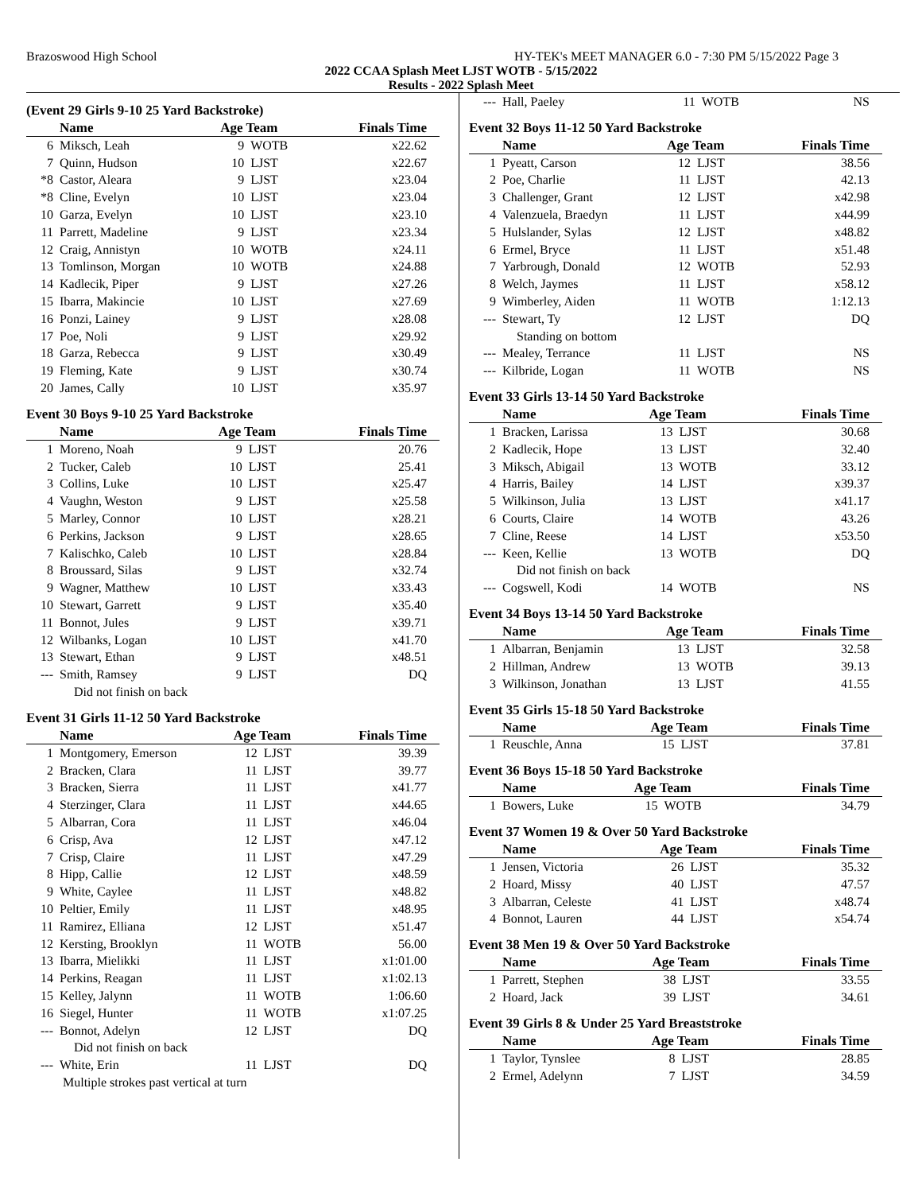Brazoswood High School HY-TEK's MEET MANAGER 6.0 - 7:30 PM 5/15/2022 Page 3
2022 CCAA Splash Meet LJST WOTB - 5/15/2022
Results - 2022 Splash Meet
(Event 29 Girls 9-10 25 Yard Backstroke)
| | Name | Age Team | | Finals Time |
| --- | --- | --- | --- | --- |
| 6 | Miksch, Leah | 9 | WOTB | x22.62 |
| 7 | Quinn, Hudson | 10 | LJST | x22.67 |
| *8 | Castor, Aleara | 9 | LJST | x23.04 |
| *8 | Cline, Evelyn | 10 | LJST | x23.04 |
| 10 | Garza, Evelyn | 10 | LJST | x23.10 |
| 11 | Parrett, Madeline | 9 | LJST | x23.34 |
| 12 | Craig, Annistyn | 10 | WOTB | x24.11 |
| 13 | Tomlinson, Morgan | 10 | WOTB | x24.88 |
| 14 | Kadlecik, Piper | 9 | LJST | x27.26 |
| 15 | Ibarra, Makincie | 10 | LJST | x27.69 |
| 16 | Ponzi, Lainey | 9 | LJST | x28.08 |
| 17 | Poe, Noli | 9 | LJST | x29.92 |
| 18 | Garza, Rebecca | 9 | LJST | x30.49 |
| 19 | Fleming, Kate | 9 | LJST | x30.74 |
| 20 | James, Cally | 10 | LJST | x35.97 |
Event 30 Boys 9-10 25 Yard Backstroke
| | Name | Age Team | | Finals Time |
| --- | --- | --- | --- | --- |
| 1 | Moreno, Noah | 9 | LJST | 20.76 |
| 2 | Tucker, Caleb | 10 | LJST | 25.41 |
| 3 | Collins, Luke | 10 | LJST | x25.47 |
| 4 | Vaughn, Weston | 9 | LJST | x25.58 |
| 5 | Marley, Connor | 10 | LJST | x28.21 |
| 6 | Perkins, Jackson | 9 | LJST | x28.65 |
| 7 | Kalischko, Caleb | 10 | LJST | x28.84 |
| 8 | Broussard, Silas | 9 | LJST | x32.74 |
| 9 | Wagner, Matthew | 10 | LJST | x33.43 |
| 10 | Stewart, Garrett | 9 | LJST | x35.40 |
| 11 | Bonnot, Jules | 9 | LJST | x39.71 |
| 12 | Wilbanks, Logan | 10 | LJST | x41.70 |
| 13 | Stewart, Ethan | 9 | LJST | x48.51 |
| --- | Smith, Ramsey | 9 | LJST | DQ |
| Did not finish on back | | | | |
Event 31 Girls 11-12 50 Yard Backstroke
| | Name | Age Team | | Finals Time |
| --- | --- | --- | --- | --- |
| 1 | Montgomery, Emerson | 12 | LJST | 39.39 |
| 2 | Bracken, Clara | 11 | LJST | 39.77 |
| 3 | Bracken, Sierra | 11 | LJST | x41.77 |
| 4 | Sterzinger, Clara | 11 | LJST | x44.65 |
| 5 | Albarran, Cora | 11 | LJST | x46.04 |
| 6 | Crisp, Ava | 12 | LJST | x47.12 |
| 7 | Crisp, Claire | 11 | LJST | x47.29 |
| 8 | Hipp, Callie | 12 | LJST | x48.59 |
| 9 | White, Caylee | 11 | LJST | x48.82 |
| 10 | Peltier, Emily | 11 | LJST | x48.95 |
| 11 | Ramirez, Elliana | 12 | LJST | x51.47 |
| 12 | Kersting, Brooklyn | 11 | WOTB | 56.00 |
| 13 | Ibarra, Mielikki | 11 | LJST | x1:01.00 |
| 14 | Perkins, Reagan | 11 | LJST | x1:02.13 |
| 15 | Kelley, Jalynn | 11 | WOTB | 1:06.60 |
| 16 | Siegel, Hunter | 11 | WOTB | x1:07.25 |
| --- | Bonnot, Adelyn | 12 | LJST | DQ |
| Did not finish on back | | | | |
| --- | White, Erin | 11 | LJST | DQ |
| Multiple strokes past vertical at turn | | | | |
| --- | Hall, Paeley | 11 | WOTB | NS |
Event 32 Boys 11-12 50 Yard Backstroke
| | Name | Age Team | | Finals Time |
| --- | --- | --- | --- | --- |
| 1 | Pyeatt, Carson | 12 | LJST | 38.56 |
| 2 | Poe, Charlie | 11 | LJST | 42.13 |
| 3 | Challenger, Grant | 12 | LJST | x42.98 |
| 4 | Valenzuela, Braedyn | 11 | LJST | x44.99 |
| 5 | Hulslander, Sylas | 12 | LJST | x48.82 |
| 6 | Ermel, Bryce | 11 | LJST | x51.48 |
| 7 | Yarbrough, Donald | 12 | WOTB | 52.93 |
| 8 | Welch, Jaymes | 11 | LJST | x58.12 |
| 9 | Wimberley, Aiden | 11 | WOTB | 1:12.13 |
| --- | Stewart, Ty | 12 | LJST | DQ |
| Standing on bottom | | | | |
| --- | Mealey, Terrance | 11 | LJST | NS |
| --- | Kilbride, Logan | 11 | WOTB | NS |
Event 33 Girls 13-14 50 Yard Backstroke
| | Name | Age Team | | Finals Time |
| --- | --- | --- | --- | --- |
| 1 | Bracken, Larissa | 13 | LJST | 30.68 |
| 2 | Kadlecik, Hope | 13 | LJST | 32.40 |
| 3 | Miksch, Abigail | 13 | WOTB | 33.12 |
| 4 | Harris, Bailey | 14 | LJST | x39.37 |
| 5 | Wilkinson, Julia | 13 | LJST | x41.17 |
| 6 | Courts, Claire | 14 | WOTB | 43.26 |
| 7 | Cline, Reese | 14 | LJST | x53.50 |
| --- | Keen, Kellie | 13 | WOTB | DQ |
| Did not finish on back | | | | |
| --- | Cogswell, Kodi | 14 | WOTB | NS |
Event 34 Boys 13-14 50 Yard Backstroke
| | Name | Age Team | | Finals Time |
| --- | --- | --- | --- | --- |
| 1 | Albarran, Benjamin | 13 | LJST | 32.58 |
| 2 | Hillman, Andrew | 13 | WOTB | 39.13 |
| 3 | Wilkinson, Jonathan | 13 | LJST | 41.55 |
Event 35 Girls 15-18 50 Yard Backstroke
| | Name | Age Team | | Finals Time |
| --- | --- | --- | --- | --- |
| 1 | Reuschle, Anna | 15 | LJST | 37.81 |
Event 36 Boys 15-18 50 Yard Backstroke
| | Name | Age Team | | Finals Time |
| --- | --- | --- | --- | --- |
| 1 | Bowers, Luke | 15 | WOTB | 34.79 |
Event 37 Women 19 & Over 50 Yard Backstroke
| | Name | Age Team | | Finals Time |
| --- | --- | --- | --- | --- |
| 1 | Jensen, Victoria | 26 | LJST | 35.32 |
| 2 | Hoard, Missy | 40 | LJST | 47.57 |
| 3 | Albarran, Celeste | 41 | LJST | x48.74 |
| 4 | Bonnot, Lauren | 44 | LJST | x54.74 |
Event 38 Men 19 & Over 50 Yard Backstroke
| | Name | Age Team | | Finals Time |
| --- | --- | --- | --- | --- |
| 1 | Parrett, Stephen | 38 | LJST | 33.55 |
| 2 | Hoard, Jack | 39 | LJST | 34.61 |
Event 39 Girls 8 & Under 25 Yard Breaststroke
| | Name | Age Team | | Finals Time |
| --- | --- | --- | --- | --- |
| 1 | Taylor, Tynslee | 8 | LJST | 28.85 |
| 2 | Ermel, Adelynn | 7 | LJST | 34.59 |